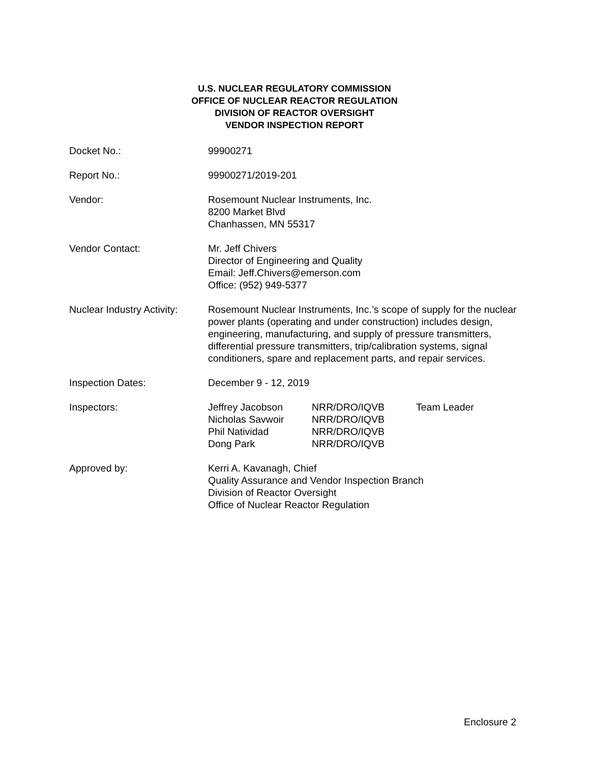U.S. NUCLEAR REGULATORY COMMISSION
OFFICE OF NUCLEAR REACTOR REGULATION
DIVISION OF REACTOR OVERSIGHT
VENDOR INSPECTION REPORT
| Docket No.: | 99900271 |
| Report No.: | 99900271/2019-201 |
| Vendor: | Rosemount Nuclear Instruments, Inc. 8200 Market Blvd Chanhassen, MN 55317 |
| Vendor Contact: | Mr. Jeff Chivers Director of Engineering and Quality Email: Jeff.Chivers@emerson.com Office: (952) 949-5377 |
| Nuclear Industry Activity: | Rosemount Nuclear Instruments, Inc.’s scope of supply for the nuclear power plants (operating and under construction) includes design, engineering, manufacturing, and supply of pressure transmitters, differential pressure transmitters, trip/calibration systems, signal conditioners, spare and replacement parts, and repair services. |
| Inspection Dates: | December 9 - 12, 2019 |
| Inspectors: | / Jeffrey Jacobson / NRR/DRO/IQVB / Team Leader / / Nicholas Savwoir / NRR/DRO/IQVB / / / Phil Natividad / NRR/DRO/IQVB / / / Dong Park / NRR/DRO/IQVB / / |
| Approved by: | Kerri A. Kavanagh, Chief Quality Assurance and Vendor Inspection Branch Division of Reactor Oversight Office of Nuclear Reactor Regulation |
Enclosure 2